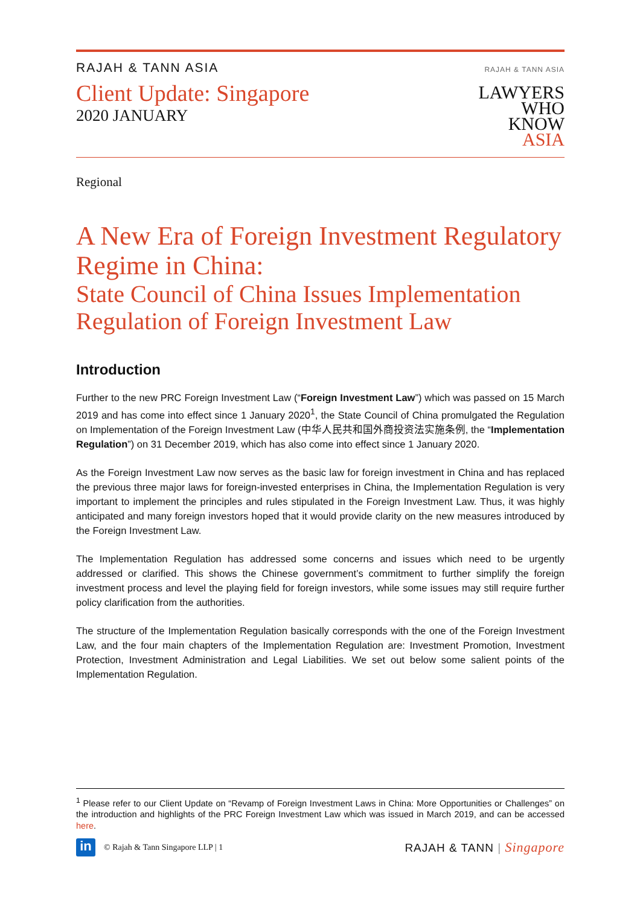RAJAH & TANN ASIA
Client Update: Singapore
2020 JANUARY
RAJAH & TANN ASIA
LAWYERS
WHO
KNOW
ASIA
Regional
A New Era of Foreign Investment Regulatory Regime in China:
State Council of China Issues Implementation Regulation of Foreign Investment Law
Introduction
Further to the new PRC Foreign Investment Law (“Foreign Investment Law”) which was passed on 15 March 2019 and has come into effect since 1 January 2020<sup>1</sup>, the State Council of China promulgated the Regulation on Implementation of the Foreign Investment Law (中华人民共和国外商投资法实施条例, the “Implementation Regulation”) on 31 December 2019, which has also come into effect since 1 January 2020.
As the Foreign Investment Law now serves as the basic law for foreign investment in China and has replaced the previous three major laws for foreign-invested enterprises in China, the Implementation Regulation is very important to implement the principles and rules stipulated in the Foreign Investment Law. Thus, it was highly anticipated and many foreign investors hoped that it would provide clarity on the new measures introduced by the Foreign Investment Law.
The Implementation Regulation has addressed some concerns and issues which need to be urgently addressed or clarified. This shows the Chinese government’s commitment to further simplify the foreign investment process and level the playing field for foreign investors, while some issues may still require further policy clarification from the authorities.
The structure of the Implementation Regulation basically corresponds with the one of the Foreign Investment Law, and the four main chapters of the Implementation Regulation are: Investment Promotion, Investment Protection, Investment Administration and Legal Liabilities. We set out below some salient points of the Implementation Regulation.
<sup>1</sup> Please refer to our Client Update on “Revamp of Foreign Investment Laws in China: More Opportunities or Challenges” on the introduction and highlights of the PRC Foreign Investment Law which was issued in March 2019, and can be accessed here.
in
© Rajah & Tann Singapore LLP | 1
RAJAH & TANN | Singapore